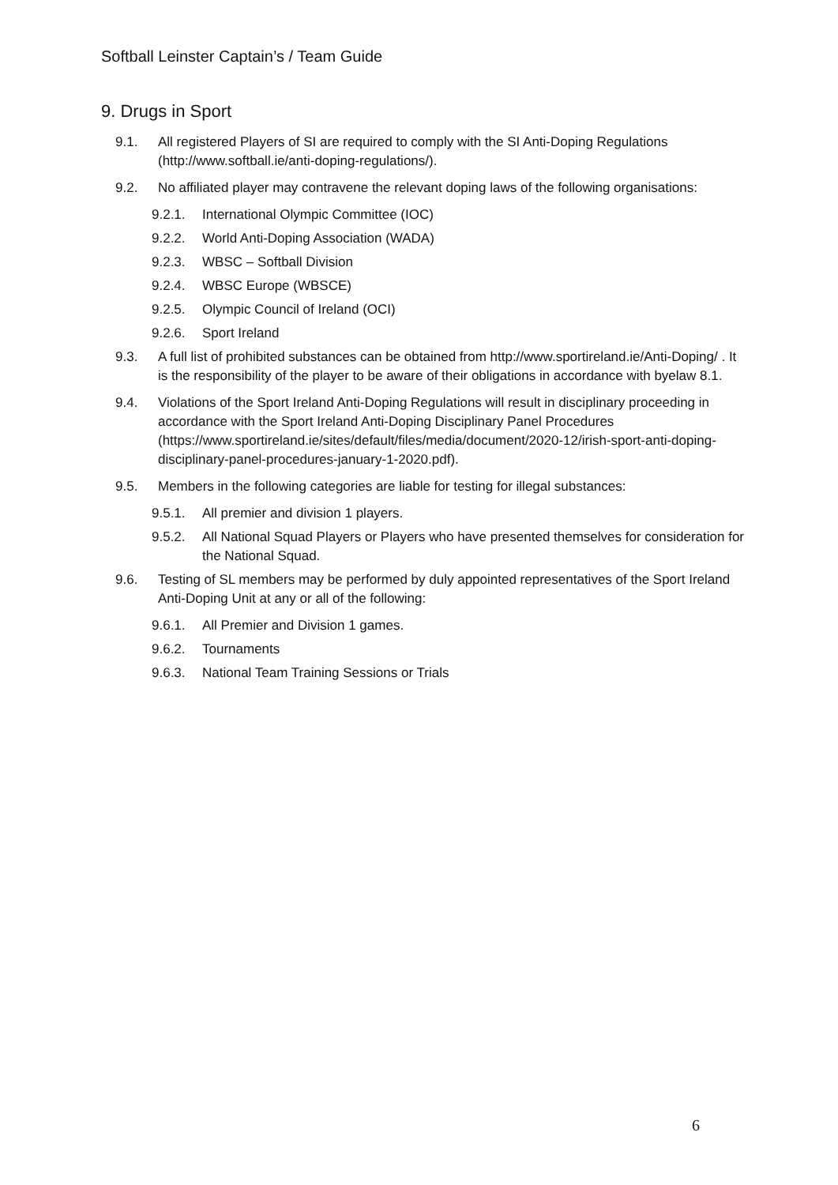Softball Leinster Captain’s / Team Guide
9. Drugs in Sport
9.1. All registered Players of SI are required to comply with the SI Anti-Doping Regulations (http://www.softball.ie/anti-doping-regulations/).
9.2. No affiliated player may contravene the relevant doping laws of the following organisations:
9.2.1. International Olympic Committee (IOC)
9.2.2. World Anti-Doping Association (WADA)
9.2.3. WBSC – Softball Division
9.2.4. WBSC Europe (WBSCE)
9.2.5. Olympic Council of Ireland (OCI)
9.2.6. Sport Ireland
9.3. A full list of prohibited substances can be obtained from http://www.sportireland.ie/Anti-Doping/ . It is the responsibility of the player to be aware of their obligations in accordance with byelaw 8.1.
9.4. Violations of the Sport Ireland Anti-Doping Regulations will result in disciplinary proceeding in accordance with the Sport Ireland Anti-Doping Disciplinary Panel Procedures (https://www.sportireland.ie/sites/default/files/media/document/2020-12/irish-sport-anti-doping-disciplinary-panel-procedures-january-1-2020.pdf).
9.5. Members in the following categories are liable for testing for illegal substances:
9.5.1. All premier and division 1 players.
9.5.2. All National Squad Players or Players who have presented themselves for consideration for the National Squad.
9.6. Testing of SL members may be performed by duly appointed representatives of the Sport Ireland Anti-Doping Unit at any or all of the following:
9.6.1. All Premier and Division 1 games.
9.6.2. Tournaments
9.6.3. National Team Training Sessions or Trials
6